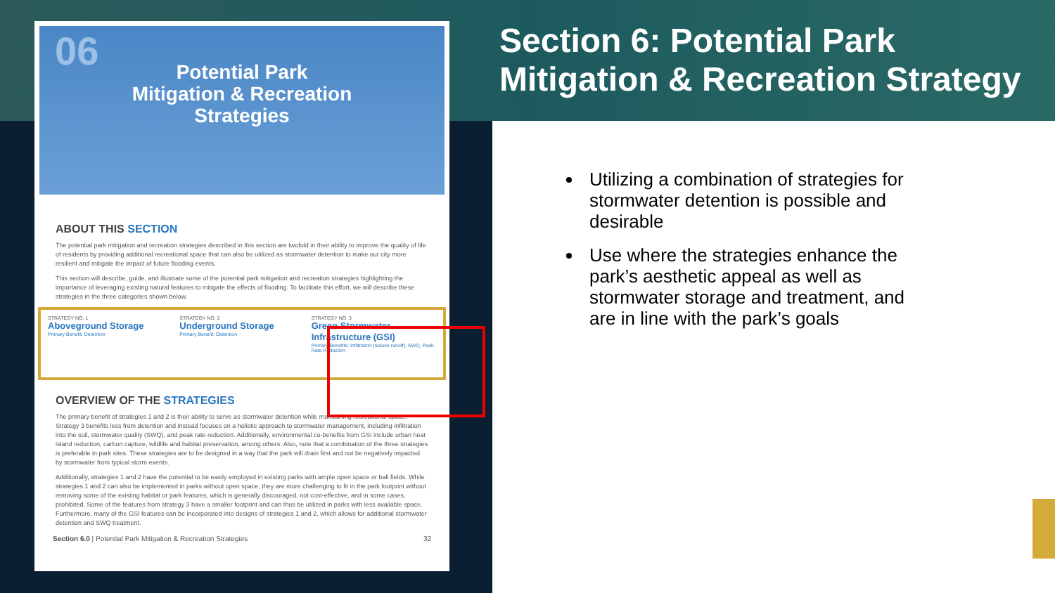06
Potential Park
Mitigation & Recreation
Strategies
ABOUT THIS SECTION
The potential park mitigation and recreation strategies described in this section are twofold in their ability to improve the quality of life of residents by providing additional recreational space that can also be utilized as stormwater detention to make our city more resilient and mitigate the impact of future flooding events.
This section will describe, guide, and illustrate some of the potential park mitigation and recreation strategies highlighting the importance of leveraging existing natural features to mitigate the effects of flooding. To facilitate this effort, we will describe these strategies in the three categories shown below.
STRATEGY NO. 1
Aboveground Storage
Primary Benefit: Detention
STRATEGY NO. 2
Underground Storage
Primary Benefit: Detention
STRATEGY NO. 3
Green Stormwater Infrastructure (GSI)
Primary Benefits: Infiltration (reduce runoff), SWQ, Peak Rate Reduction
OVERVIEW OF THE STRATEGIES
The primary benefit of strategies 1 and 2 is their ability to serve as stormwater detention while maintaining recreational space. Strategy 3 benefits less from detention and instead focuses on a holistic approach to stormwater management, including infiltration into the soil, stormwater quality (SWQ), and peak rate reduction. Additionally, environmental co-benefits from GSI include urban heat island reduction, carbon capture, wildlife and habitat preservation, among others. Also, note that a combination of the three strategies is preferable in park sites. These strategies are to be designed in a way that the park will drain first and not be negatively impacted by stormwater from typical storm events.
Additionally, strategies 1 and 2 have the potential to be easily employed in existing parks with ample open space or ball fields. While strategies 1 and 2 can also be implemented in parks without open space, they are more challenging to fit in the park footprint without removing some of the existing habitat or park features, which is generally discouraged, not cost-effective, and in some cases, prohibited. Some of the features from strategy 3 have a smaller footprint and can thus be utilized in parks with less available space. Furthermore, many of the GSI features can be incorporated into designs of strategies 1 and 2, which allows for additional stormwater detention and SWQ treatment.
Section 6.0 | Potential Park Mitigation & Recreation Strategies 32
Section 6: Potential Park
Mitigation & Recreation Strategy
Utilizing a combination of strategies for stormwater detention is possible and desirable
Use where the strategies enhance the park’s aesthetic appeal as well as stormwater storage and treatment, and are in line with the park’s goals